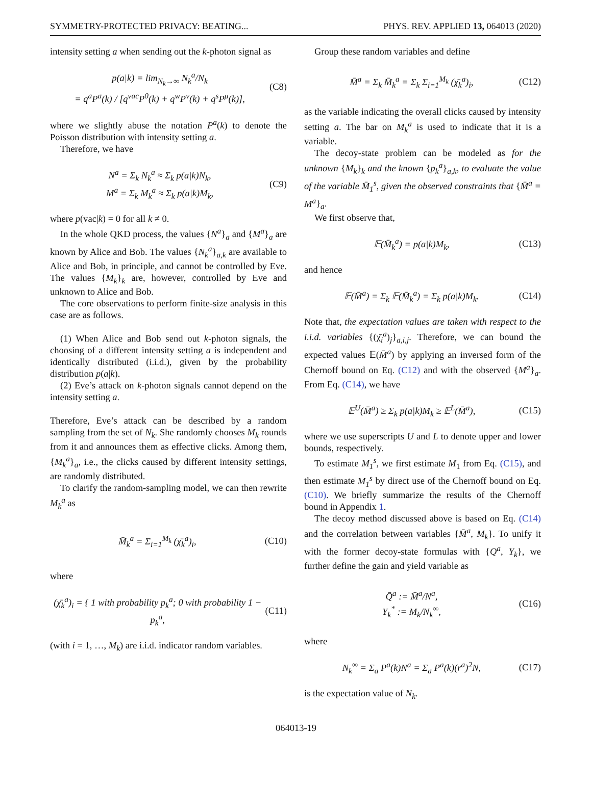SYMMETRY-PROTECTED PRIVACY: BEATING... PHYS. REV. APPLIED 13, 064013 (2020)
intensity setting a when sending out the k-photon signal as
p(a|k) = lim<sub>N<sub>k</sub>→∞</sub> N<sub>k</sub><sup>a</sup>/N<sub>k</sub>
= q<sup>a</sup>P<sup>a</sup>(k) / [q<sup>vac</sup>P<sup>0</sup>(k) + q<sup>w</sup>P<sup>ν</sup>(k) + q<sup>s</sup>P<sup>μ</sup>(k)],
(C8)
where we slightly abuse the notation P<sup>a</sup>(k) to denote the Poisson distribution with intensity setting a.
Therefore, we have
N<sup>a</sup> = Σ<sub>k</sub> N<sub>k</sub><sup>a</sup> ≈ Σ<sub>k</sub> p(a|k)N<sub>k</sub>,
M<sup>a</sup> = Σ<sub>k</sub> M<sub>k</sub><sup>a</sup> ≈ Σ<sub>k</sub> p(a|k)M<sub>k</sub>,
(C9)
where p(vac|k) = 0 for all k ≠ 0.
In the whole QKD process, the values {N<sup>a</sup>}<sub>a</sub> and {M<sup>a</sup>}<sub>a</sub> are known by Alice and Bob. The values {N<sub>k</sub><sup>a</sup>}<sub>a,k</sub> are available to Alice and Bob, in principle, and cannot be controlled by Eve. The values {M<sub>k</sub>}<sub>k</sub> are, however, controlled by Eve and unknown to Alice and Bob.
The core observations to perform finite-size analysis in this case are as follows.
(1) When Alice and Bob send out k-photon signals, the choosing of a different intensity setting a is independent and identically distributed (i.i.d.), given by the probability distribution p(a|k).
(2) Eve’s attack on k-photon signals cannot depend on the intensity setting a.
Therefore, Eve’s attack can be described by a random sampling from the set of N<sub>k</sub>. She randomly chooses M<sub>k</sub> rounds from it and announces them as effective clicks. Among them, {M<sub>k</sub><sup>a</sup>}<sub>a</sub>, i.e., the clicks caused by different intensity settings, are randomly distributed.
To clarify the random-sampling model, we can then rewrite M<sub>k</sub><sup>a</sup> as
M̄<sub>k</sub><sup>a</sup> = Σ<sub>i=1</sub><sup>M<sub>k</sub></sup> (χ̄<sub>k</sub><sup>a</sup>)<sub>i</sub>, (C10)
where
(χ̄<sub>k</sub><sup>a</sup>)<sub>i</sub> = { 1 with probability p<sub>k</sub><sup>a</sup>; 0 with probability 1 − p<sub>k</sub><sup>a</sup>,
(C11)
(with i = 1, …, M<sub>k</sub>) are i.i.d. indicator random variables.
Group these random variables and define
M̄<sup>a</sup> = Σ<sub>k</sub> M̄<sub>k</sub><sup>a</sup> = Σ<sub>k</sub> Σ<sub>i=1</sub><sup>M<sub>k</sub></sup> (χ̄<sub>k</sub><sup>a</sup>)<sub>i</sub>,
(C12)
as the variable indicating the overall clicks caused by intensity setting a. The bar on M<sub>k</sub><sup>a</sup> is used to indicate that it is a variable.
The decoy-state problem can be modeled as for the unknown {M<sub>k</sub>}<sub>k</sub> and the known {p<sub>k</sub><sup>a</sup>}<sub>a,k</sub>, to evaluate the value of the variable M̄<sub>1</sub><sup>s</sup>, given the observed constraints that {M̄<sup>a</sup> = M<sup>a</sup>}<sub>a</sub>.
We first observe that,
𝔼(M̄<sub>k</sub><sup>a</sup>) = p(a|k)M<sub>k</sub>, (C13)
and hence
𝔼(M̄<sup>a</sup>) = Σ<sub>k</sub> 𝔼(M̄<sub>k</sub><sup>a</sup>) = Σ<sub>k</sub> p(a|k)M<sub>k</sub>.
(C14)
Note that, the expectation values are taken with respect to the i.i.d. variables {(χ̄<sub>i</sub><sup>a</sup>)<sub>j</sub>}<sub>a,i,j</sub>. Therefore, we can bound the expected values 𝔼(M̄<sup>a</sup>) by applying an inversed form of the Chernoff bound on Eq. (C12) and with the observed {M<sup>a</sup>}<sub>a</sub>. From Eq. (C14), we have
𝔼<sup>U</sup>(M̄<sup>a</sup>) ≥ Σ<sub>k</sub> p(a|k)M<sub>k</sub> ≥ 𝔼<sup>L</sup>(M̄<sup>a</sup>),
(C15)
where we use superscripts U and L to denote upper and lower bounds, respectively.
To estimate M<sub>1</sub><sup>s</sup>, we first estimate M<sub>1</sub> from Eq. (C15), and then estimate M<sub>1</sub><sup>s</sup> by direct use of the Chernoff bound on Eq. (C10). We briefly summarize the results of the Chernoff bound in Appendix 1.
The decoy method discussed above is based on Eq. (C14) and the correlation between variables {M̄<sup>a</sup>, M<sub>k</sub>}. To unify it with the former decoy-state formulas with {Q<sup>a</sup>, Y<sub>k</sub>}, we further define the gain and yield variable as
Q̄<sup>a</sup> := M̄<sup>a</sup>/N<sup>a</sup>,
Y<sub>k</sub><sup>*</sup> := M<sub>k</sub>/N<sub>k</sub><sup>∞</sup>,
(C16)
where
N<sub>k</sub><sup>∞</sup> = Σ<sub>a</sub> P<sup>a</sup>(k)N<sup>a</sup> = Σ<sub>a</sub> P<sup>a</sup>(k)(r<sup>a</sup>)<sup>2</sup>N,
(C17)
is the expectation value of N<sub>k</sub>.
064013-19